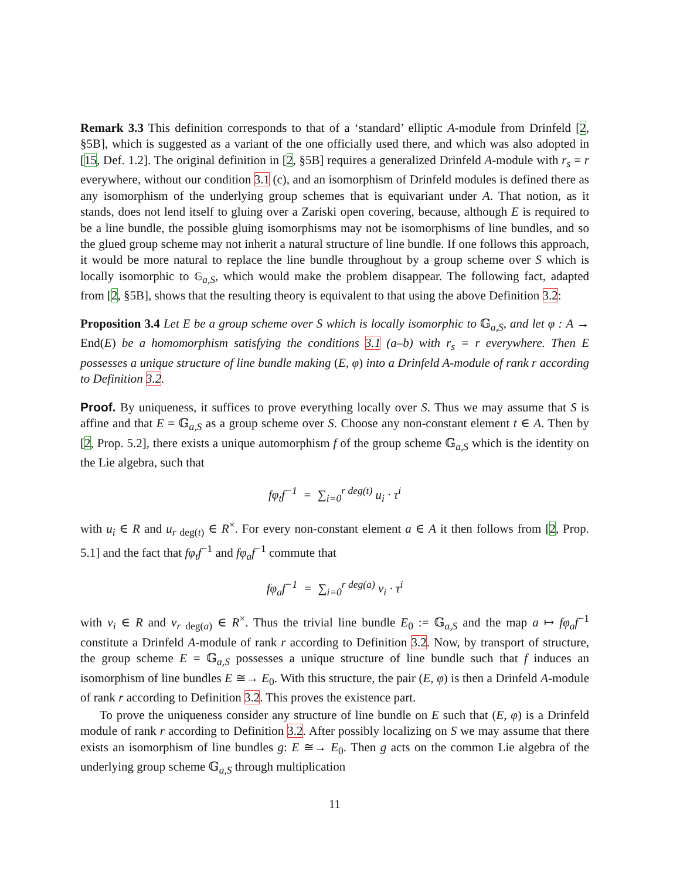Remark 3.3 This definition corresponds to that of a ‘standard’ elliptic A-module from Drinfeld [2, §5B], which is suggested as a variant of the one officially used there, and which was also adopted in [15, Def. 1.2]. The original definition in [2, §5B] requires a generalized Drinfeld A-module with r<sub>s</sub> = r everywhere, without our condition 3.1 (c), and an isomorphism of Drinfeld modules is defined there as any isomorphism of the underlying group schemes that is equivariant under A. That notion, as it stands, does not lend itself to gluing over a Zariski open covering, because, although E is required to be a line bundle, the possible gluing isomorphisms may not be isomorphisms of line bundles, and so the glued group scheme may not inherit a natural structure of line bundle. If one follows this approach, it would be more natural to replace the line bundle throughout by a group scheme over S which is locally isomorphic to 𝔾<sub>a,S</sub>, which would make the problem disappear. The following fact, adapted from [2, §5B], shows that the resulting theory is equivalent to that using the above Definition 3.2:
Proposition 3.4 Let E be a group scheme over S which is locally isomorphic to 𝔾<sub>a,S</sub>, and let φ : A → End(E) be a homomorphism satisfying the conditions 3.1 (a–b) with r<sub>s</sub> = r everywhere. Then E possesses a unique structure of line bundle making (E, φ) into a Drinfeld A-module of rank r according to Definition 3.2.
Proof. By uniqueness, it suffices to prove everything locally over S. Thus we may assume that S is affine and that E = 𝔾<sub>a,S</sub> as a group scheme over S. Choose any non-constant element t ∈ A. Then by [2, Prop. 5.2], there exists a unique automorphism f of the group scheme 𝔾<sub>a,S</sub> which is the identity on the Lie algebra, such that
fφ<sub>t</sub>f<sup>−1</sup> = ∑<sub>i=0</sub><sup>r deg(t)</sup> u<sub>i</sub> · τ<sup>i</sup>
with u<sub>i</sub> ∈ R and u<sub>r deg(t)</sub> ∈ R<sup>×</sup>. For every non-constant element a ∈ A it then follows from [2, Prop. 5.1] and the fact that fφ<sub>t</sub>f<sup>−1</sup> and fφ<sub>a</sub>f<sup>−1</sup> commute that
fφ<sub>a</sub>f<sup>−1</sup> = ∑<sub>i=0</sub><sup>r deg(a)</sup> v<sub>i</sub> · τ<sup>i</sup>
with v<sub>i</sub> ∈ R and v<sub>r deg(a)</sub> ∈ R<sup>×</sup>. Thus the trivial line bundle E<sub>0</sub> := 𝔾<sub>a,S</sub> and the map a ↦ fφ<sub>a</sub>f<sup>−1</sup> constitute a Drinfeld A-module of rank r according to Definition 3.2. Now, by transport of structure, the group scheme E = 𝔾<sub>a,S</sub> possesses a unique structure of line bundle such that f induces an isomorphism of line bundles E ≅→ E<sub>0</sub>. With this structure, the pair (E, φ) is then a Drinfeld A-module of rank r according to Definition 3.2. This proves the existence part.
To prove the uniqueness consider any structure of line bundle on E such that (E, φ) is a Drinfeld module of rank r according to Definition 3.2. After possibly localizing on S we may assume that there exists an isomorphism of line bundles g: E ≅→ E<sub>0</sub>. Then g acts on the common Lie algebra of the underlying group scheme 𝔾<sub>a,S</sub> through multiplication
11